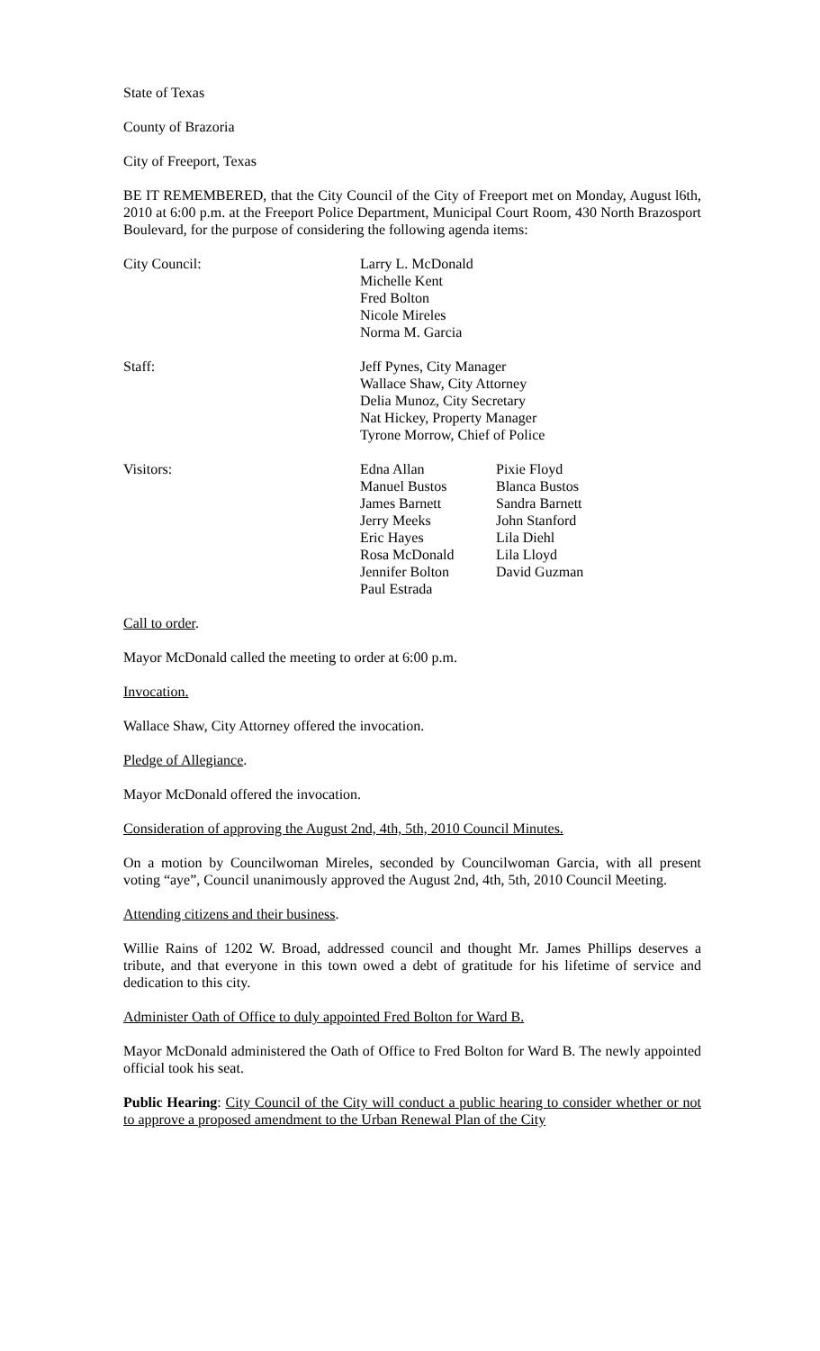State of Texas
County of Brazoria
City of Freeport, Texas
BE IT REMEMBERED, that the City Council of the City of Freeport met on Monday, August l6th, 2010 at 6:00 p.m. at the Freeport Police Department, Municipal Court Room, 430 North Brazosport Boulevard, for the purpose of considering the following agenda items:
City Council: Larry L. McDonald
Michelle Kent
Fred Bolton
Nicole Mireles
Norma M. Garcia
Staff: Jeff Pynes, City Manager
Wallace Shaw, City Attorney
Delia Munoz, City Secretary
Nat Hickey, Property Manager
Tyrone Morrow, Chief of Police
Visitors: Edna Allan
Manuel Bustos
James Barnett
Jerry Meeks
Eric Hayes
Rosa McDonald
Jennifer Bolton
Paul Estrada
Pixie Floyd
Blanca Bustos
Sandra Barnett
John Stanford
Lila Diehl
Lila Lloyd
David Guzman
Call to order.
Mayor McDonald called the meeting to order at 6:00 p.m.
Invocation.
Wallace Shaw, City Attorney offered the invocation.
Pledge of Allegiance.
Mayor McDonald offered the invocation.
Consideration of approving the August 2nd, 4th, 5th, 2010 Council Minutes.
On a motion by Councilwoman Mireles, seconded by Councilwoman Garcia, with all present voting “aye”, Council unanimously approved the August 2nd, 4th, 5th, 2010 Council Meeting.
Attending citizens and their business.
Willie Rains of 1202 W. Broad, addressed council and thought Mr. James Phillips deserves a tribute, and that everyone in this town owed a debt of gratitude for his lifetime of service and dedication to this city.
Administer Oath of Office to duly appointed Fred Bolton for Ward B.
Mayor McDonald administered the Oath of Office to Fred Bolton for Ward B. The newly appointed official took his seat.
Public Hearing: City Council of the City will conduct a public hearing to consider whether or not to approve a proposed amendment to the Urban Renewal Plan of the City